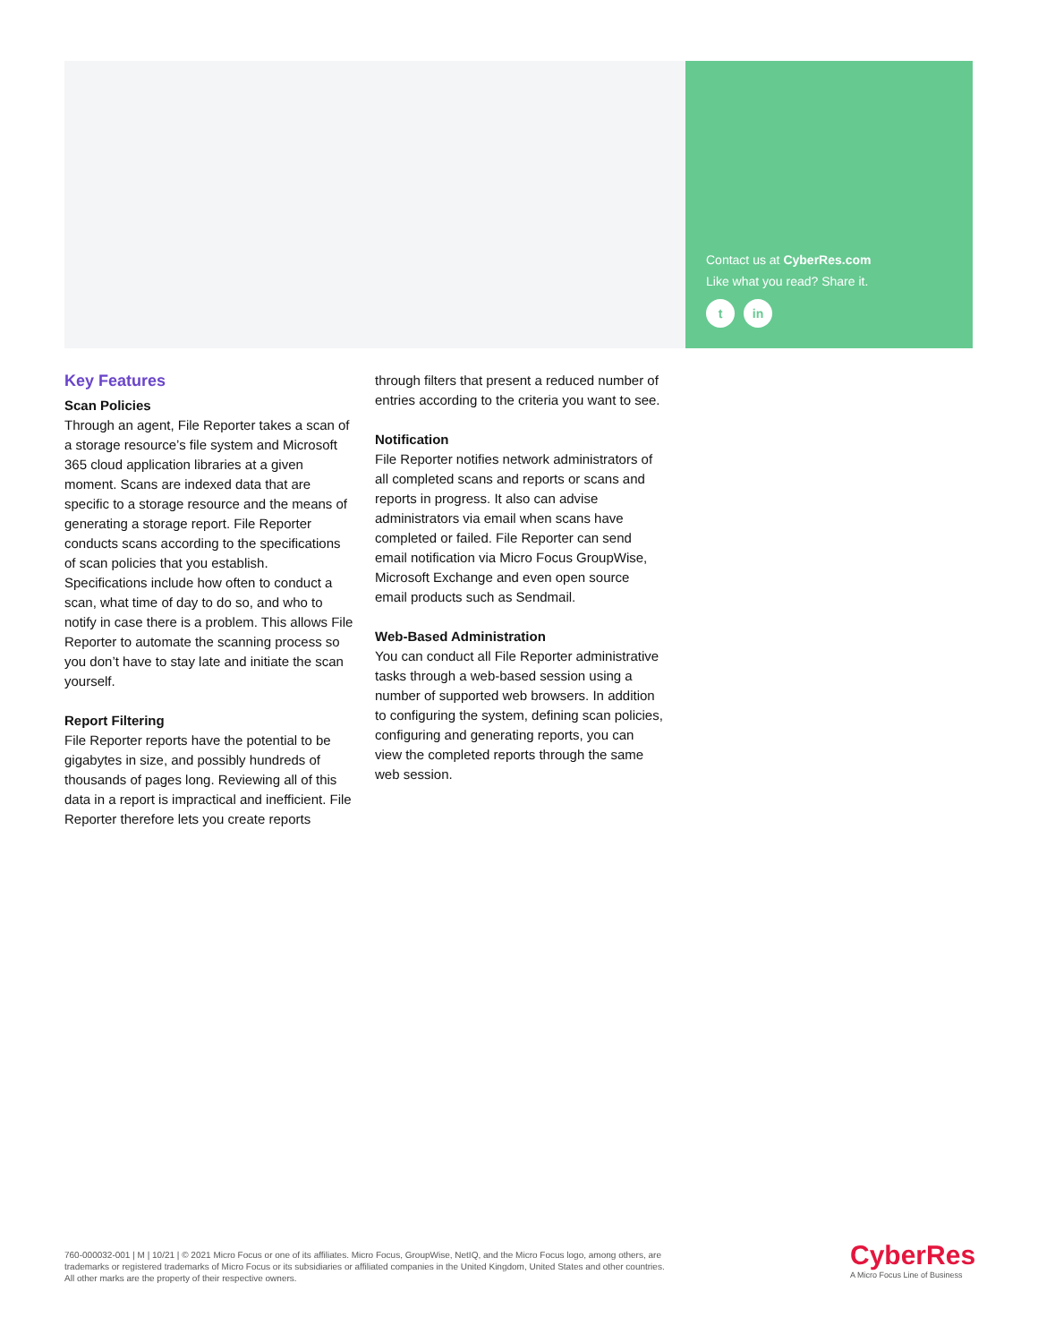Contact us at CyberRes.com
Like what you read? Share it.
t in
Key Features
Scan Policies
Through an agent, File Reporter takes a scan of a storage resource’s file system and Microsoft 365 cloud application libraries at a given moment. Scans are indexed data that are specific to a storage resource and the means of generating a storage report. File Reporter conducts scans according to the specifications of scan policies that you establish. Specifications include how often to conduct a scan, what time of day to do so, and who to notify in case there is a problem. This allows File Reporter to automate the scanning process so you don’t have to stay late and initiate the scan yourself.
Report Filtering
File Reporter reports have the potential to be gigabytes in size, and possibly hundreds of thousands of pages long. Reviewing all of this data in a report is impractical and inefficient. File Reporter therefore lets you create reports
through filters that present a reduced number of entries according to the criteria you want to see.
Notification
File Reporter notifies network administrators of all completed scans and reports or scans and reports in progress. It also can advise administrators via email when scans have completed or failed. File Reporter can send email notification via Micro Focus GroupWise, Microsoft Exchange and even open source email products such as Sendmail.
Web-Based Administration
You can conduct all File Reporter administrative tasks through a web-based session using a number of supported web browsers. In addition to configuring the system, defining scan policies, configuring and generating reports, you can view the completed reports through the same web session.
760-000032-001 | M | 10/21 | © 2021 Micro Focus or one of its affiliates. Micro Focus, GroupWise, NetIQ, and the Micro Focus logo, among others, are trademarks or registered trademarks of Micro Focus or its subsidiaries or affiliated companies in the United Kingdom, United States and other countries. All other marks are the property of their respective owners.
CyberRes
A Micro Focus Line of Business